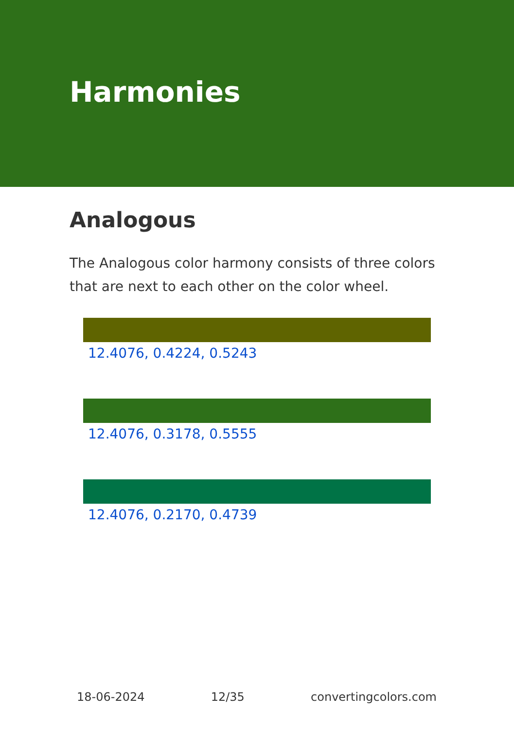Harmonies
Analogous
The Analogous color harmony consists of three colors that are next to each other on the color wheel.
12.4076, 0.4224, 0.5243
12.4076, 0.3178, 0.5555
12.4076, 0.2170, 0.4739
18-06-2024 12/35 convertingcolors.com